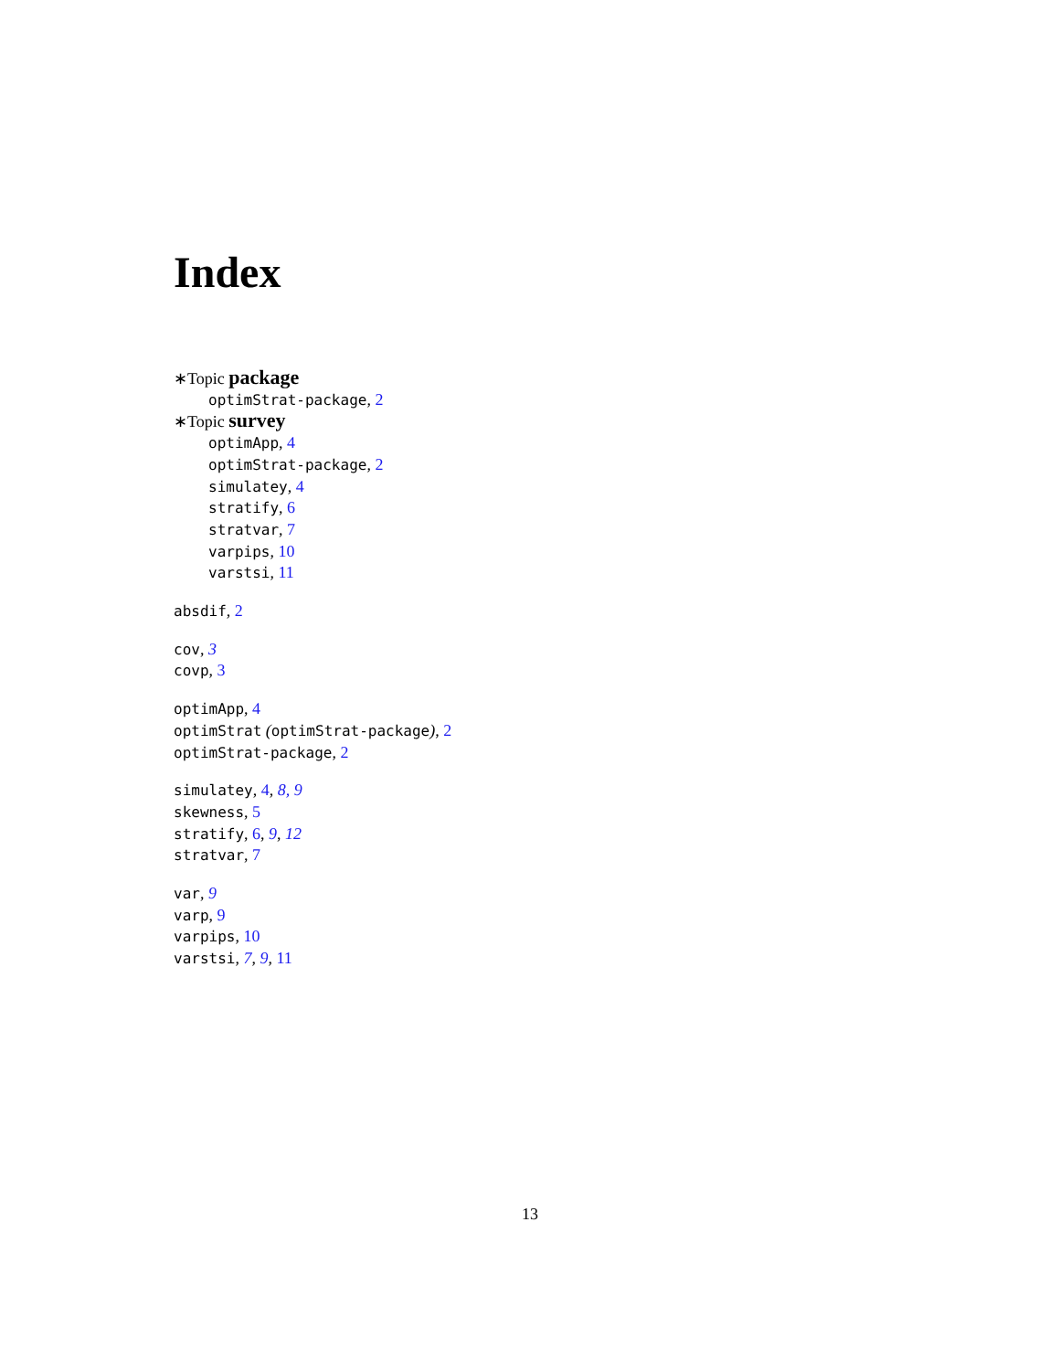Index
∗Topic package
optimStrat-package, 2
∗Topic survey
optimApp, 4
optimStrat-package, 2
simulatey, 4
stratify, 6
stratvar, 7
varpips, 10
varstsi, 11
absdif, 2
cov, 3
covp, 3
optimApp, 4
optimStrat (optimStrat-package), 2
optimStrat-package, 2
simulatey, 4, 8, 9
skewness, 5
stratify, 6, 9, 12
stratvar, 7
var, 9
varp, 9
varpips, 10
varstsi, 7, 9, 11
13